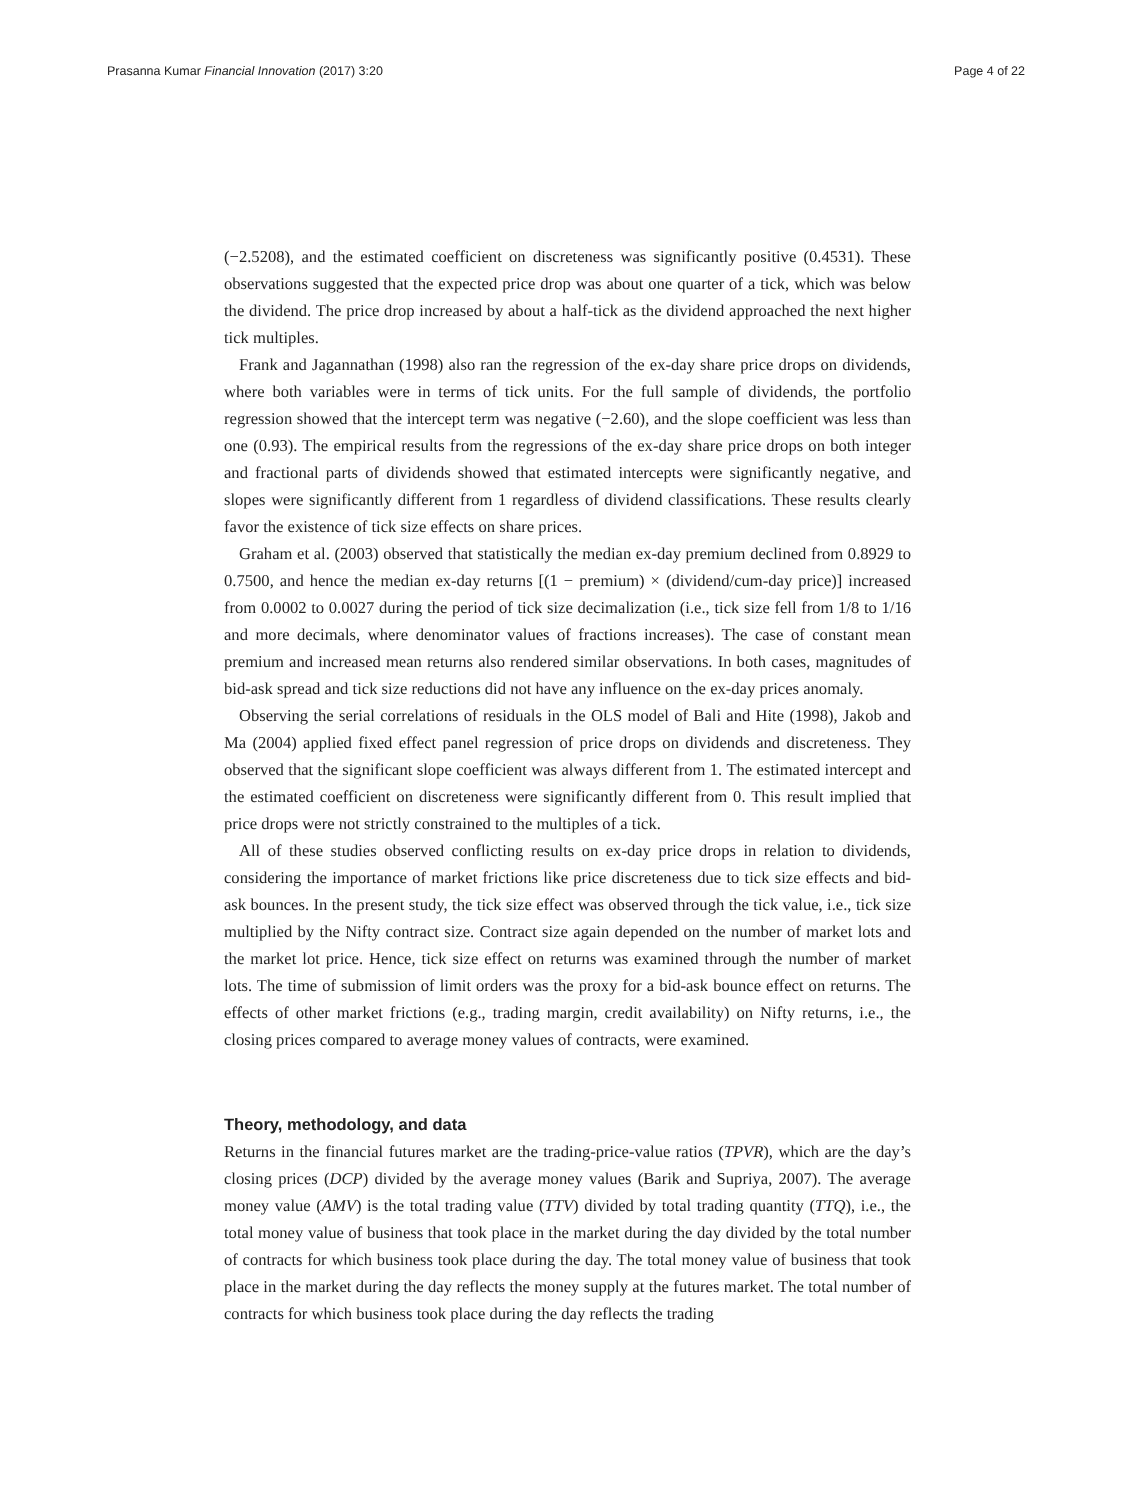Prasanna Kumar Financial Innovation (2017) 3:20 Page 4 of 22
(−2.5208), and the estimated coefficient on discreteness was significantly positive (0.4531). These observations suggested that the expected price drop was about one quarter of a tick, which was below the dividend. The price drop increased by about a half-tick as the dividend approached the next higher tick multiples.
Frank and Jagannathan (1998) also ran the regression of the ex-day share price drops on dividends, where both variables were in terms of tick units. For the full sample of dividends, the portfolio regression showed that the intercept term was negative (−2.60), and the slope coefficient was less than one (0.93). The empirical results from the regressions of the ex-day share price drops on both integer and fractional parts of dividends showed that estimated intercepts were significantly negative, and slopes were significantly different from 1 regardless of dividend classifications. These results clearly favor the existence of tick size effects on share prices.
Graham et al. (2003) observed that statistically the median ex-day premium declined from 0.8929 to 0.7500, and hence the median ex-day returns [(1 − premium) × (dividend/cum-day price)] increased from 0.0002 to 0.0027 during the period of tick size decimalization (i.e., tick size fell from 1/8 to 1/16 and more decimals, where denominator values of fractions increases). The case of constant mean premium and increased mean returns also rendered similar observations. In both cases, magnitudes of bid-ask spread and tick size reductions did not have any influence on the ex-day prices anomaly.
Observing the serial correlations of residuals in the OLS model of Bali and Hite (1998), Jakob and Ma (2004) applied fixed effect panel regression of price drops on dividends and discreteness. They observed that the significant slope coefficient was always different from 1. The estimated intercept and the estimated coefficient on discreteness were significantly different from 0. This result implied that price drops were not strictly constrained to the multiples of a tick.
All of these studies observed conflicting results on ex-day price drops in relation to dividends, considering the importance of market frictions like price discreteness due to tick size effects and bid-ask bounces. In the present study, the tick size effect was observed through the tick value, i.e., tick size multiplied by the Nifty contract size. Contract size again depended on the number of market lots and the market lot price. Hence, tick size effect on returns was examined through the number of market lots. The time of submission of limit orders was the proxy for a bid-ask bounce effect on returns. The effects of other market frictions (e.g., trading margin, credit availability) on Nifty returns, i.e., the closing prices compared to average money values of contracts, were examined.
Theory, methodology, and data
Returns in the financial futures market are the trading-price-value ratios (TPVR), which are the day’s closing prices (DCP) divided by the average money values (Barik and Supriya, 2007). The average money value (AMV) is the total trading value (TTV) divided by total trading quantity (TTQ), i.e., the total money value of business that took place in the market during the day divided by the total number of contracts for which business took place during the day. The total money value of business that took place in the market during the day reflects the money supply at the futures market. The total number of contracts for which business took place during the day reflects the trading